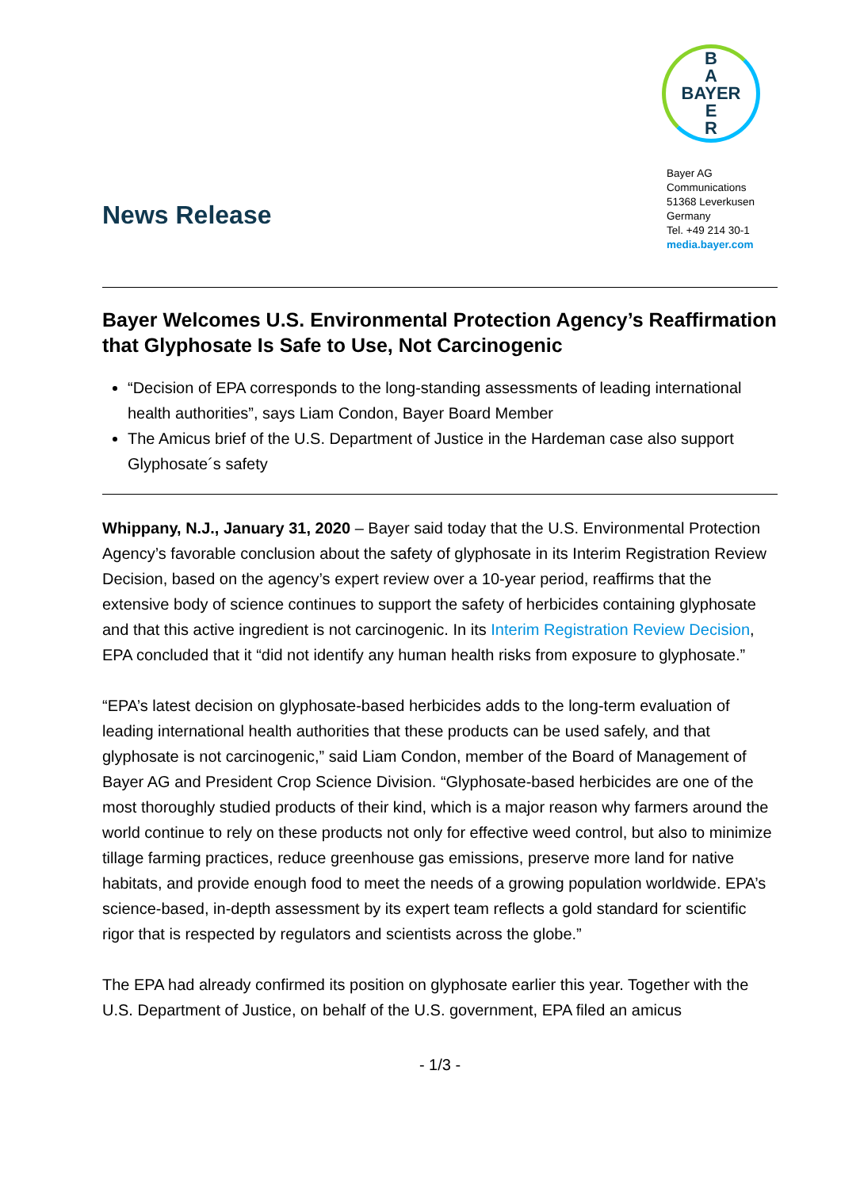News Release
B
A
BAYER
E
R
Bayer AG
Communications
51368 Leverkusen
Germany
Tel. +49 214 30-1
media.bayer.com
Bayer Welcomes U.S. Environmental Protection Agency’s Reaffirmation that Glyphosate Is Safe to Use, Not Carcinogenic
“Decision of EPA corresponds to the long-standing assessments of leading international health authorities”, says Liam Condon, Bayer Board Member
The Amicus brief of the U.S. Department of Justice in the Hardeman case also support Glyphosate´s safety
Whippany, N.J., January 31, 2020 – Bayer said today that the U.S. Environmental Protection Agency’s favorable conclusion about the safety of glyphosate in its Interim Registration Review Decision, based on the agency’s expert review over a 10-year period, reaffirms that the extensive body of science continues to support the safety of herbicides containing glyphosate and that this active ingredient is not carcinogenic. In its Interim Registration Review Decision, EPA concluded that it “did not identify any human health risks from exposure to glyphosate.”
“EPA’s latest decision on glyphosate-based herbicides adds to the long-term evaluation of leading international health authorities that these products can be used safely, and that glyphosate is not carcinogenic,” said Liam Condon, member of the Board of Management of Bayer AG and President Crop Science Division. “Glyphosate-based herbicides are one of the most thoroughly studied products of their kind, which is a major reason why farmers around the world continue to rely on these products not only for effective weed control, but also to minimize tillage farming practices, reduce greenhouse gas emissions, preserve more land for native habitats, and provide enough food to meet the needs of a growing population worldwide. EPA’s science-based, in-depth assessment by its expert team reflects a gold standard for scientific rigor that is respected by regulators and scientists across the globe.”
The EPA had already confirmed its position on glyphosate earlier this year. Together with the U.S. Department of Justice, on behalf of the U.S. government, EPA filed an amicus
- 1/3 -